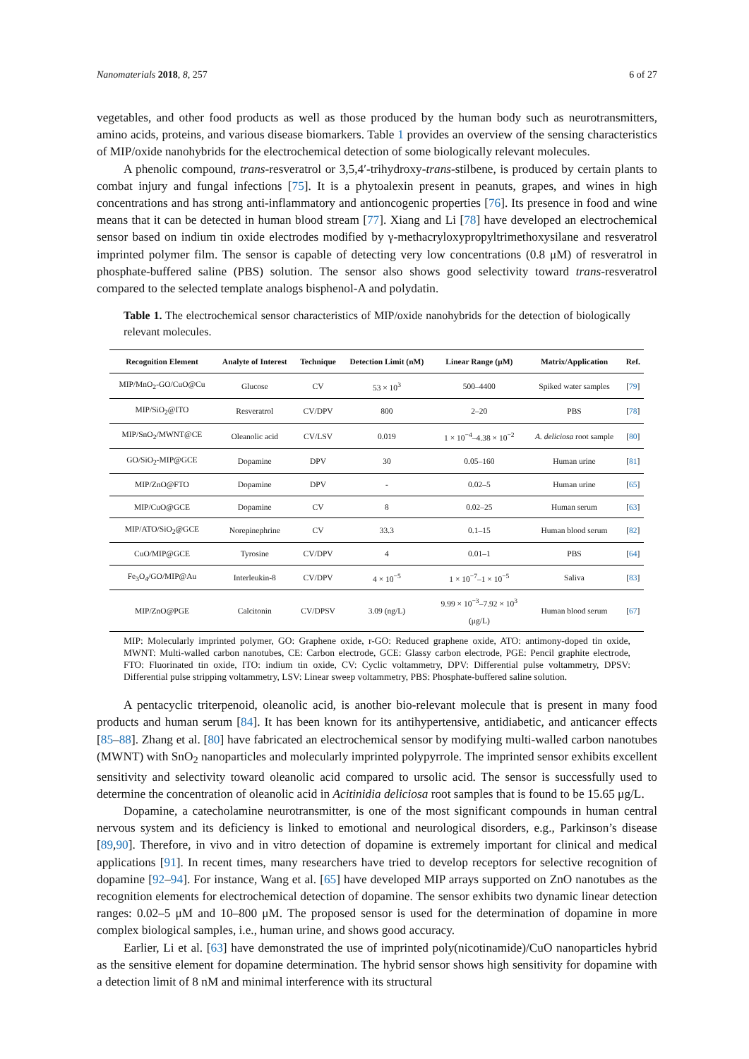Nanomaterials 2018, 8, 257 6 of 27
vegetables, and other food products as well as those produced by the human body such as neurotransmitters, amino acids, proteins, and various disease biomarkers. Table 1 provides an overview of the sensing characteristics of MIP/oxide nanohybrids for the electrochemical detection of some biologically relevant molecules.
A phenolic compound, trans-resveratrol or 3,5,4′-trihydroxy-trans-stilbene, is produced by certain plants to combat injury and fungal infections [75]. It is a phytoalexin present in peanuts, grapes, and wines in high concentrations and has strong anti-inflammatory and antioncogenic properties [76]. Its presence in food and wine means that it can be detected in human blood stream [77]. Xiang and Li [78] have developed an electrochemical sensor based on indium tin oxide electrodes modified by γ-methacryloxypropyltrimethoxysilane and resveratrol imprinted polymer film. The sensor is capable of detecting very low concentrations (0.8 μM) of resveratrol in phosphate-buffered saline (PBS) solution. The sensor also shows good selectivity toward trans-resveratrol compared to the selected template analogs bisphenol-A and polydatin.
Table 1. The electrochemical sensor characteristics of MIP/oxide nanohybrids for the detection of biologically relevant molecules.
| Recognition Element | Analyte of Interest | Technique | Detection Limit (nM) | Linear Range (μM) | Matrix/Application | Ref. |
| --- | --- | --- | --- | --- | --- | --- |
| MIP/MnO<sub>2</sub>-GO/CuO@Cu | Glucose | CV | 53 × 10<sup>3</sup> | 500–4400 | Spiked water samples | [ 79 ] |
| MIP/SiO<sub>2</sub>@ITO | Resveratrol | CV/DPV | 800 | 2–20 | PBS | [ 78 ] |
| MIP/SnO<sub>2</sub>/MWNT@CE | Oleanolic acid | CV/LSV | 0.019 | 1 × 10<sup>−4</sup>–4.38 × 10<sup>−2</sup> | A. deliciosa root sample | [ 80 ] |
| GO/SiO<sub>2</sub>-MIP@GCE | Dopamine | DPV | 30 | 0.05–160 | Human urine | [ 81 ] |
| MIP/ZnO@FTO | Dopamine | DPV | - | 0.02–5 | Human urine | [ 65 ] |
| MIP/CuO@GCE | Dopamine | CV | 8 | 0.02–25 | Human serum | [ 63 ] |
| MIP/ATO/SiO<sub>2</sub>@GCE | Norepinephrine | CV | 33.3 | 0.1–15 | Human blood serum | [ 82 ] |
| CuO/MIP@GCE | Tyrosine | CV/DPV | 4 | 0.01–1 | PBS | [ 64 ] |
| Fe<sub>3</sub>O<sub>4</sub>/GO/MIP@Au | Interleukin-8 | CV/DPV | 4 × 10<sup>−5</sup> | 1 × 10<sup>−7</sup>–1 × 10<sup>−5</sup> | Saliva | [ 83 ] |
| MIP/ZnO@PGE | Calcitonin | CV/DPSV | 3.09 (ng/L) | 9.99 × 10<sup>−3</sup>–7.92 × 10<sup>3</sup> (μg/L) | Human blood serum | [ 67 ] |
MIP: Molecularly imprinted polymer, GO: Graphene oxide, r-GO: Reduced graphene oxide, ATO: antimony-doped tin oxide, MWNT: Multi-walled carbon nanotubes, CE: Carbon electrode, GCE: Glassy carbon electrode, PGE: Pencil graphite electrode, FTO: Fluorinated tin oxide, ITO: indium tin oxide, CV: Cyclic voltammetry, DPV: Differential pulse voltammetry, DPSV: Differential pulse stripping voltammetry, LSV: Linear sweep voltammetry, PBS: Phosphate-buffered saline solution.
A pentacyclic triterpenoid, oleanolic acid, is another bio-relevant molecule that is present in many food products and human serum [84]. It has been known for its antihypertensive, antidiabetic, and anticancer effects [85–88]. Zhang et al. [80] have fabricated an electrochemical sensor by modifying multi-walled carbon nanotubes (MWNT) with SnO<sub>2</sub> nanoparticles and molecularly imprinted polypyrrole. The imprinted sensor exhibits excellent sensitivity and selectivity toward oleanolic acid compared to ursolic acid. The sensor is successfully used to determine the concentration of oleanolic acid in Acitinidia deliciosa root samples that is found to be 15.65 μg/L.
Dopamine, a catecholamine neurotransmitter, is one of the most significant compounds in human central nervous system and its deficiency is linked to emotional and neurological disorders, e.g., Parkinson’s disease [89,90]. Therefore, in vivo and in vitro detection of dopamine is extremely important for clinical and medical applications [91]. In recent times, many researchers have tried to develop receptors for selective recognition of dopamine [92–94]. For instance, Wang et al. [65] have developed MIP arrays supported on ZnO nanotubes as the recognition elements for electrochemical detection of dopamine. The sensor exhibits two dynamic linear detection ranges: 0.02–5 μM and 10–800 μM. The proposed sensor is used for the determination of dopamine in more complex biological samples, i.e., human urine, and shows good accuracy.
Earlier, Li et al. [63] have demonstrated the use of imprinted poly(nicotinamide)/CuO nanoparticles hybrid as the sensitive element for dopamine determination. The hybrid sensor shows high sensitivity for dopamine with a detection limit of 8 nM and minimal interference with its structural